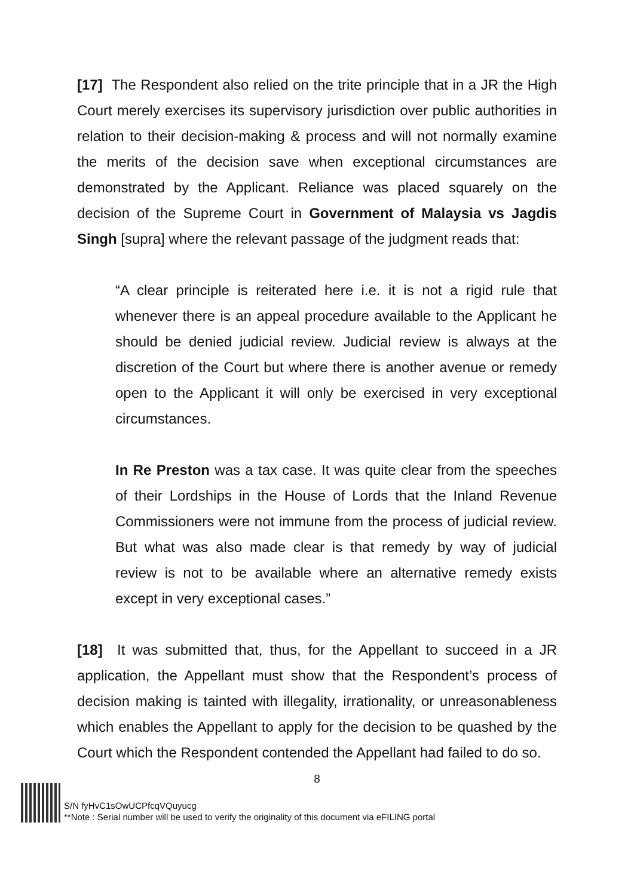[17] The Respondent also relied on the trite principle that in a JR the High Court merely exercises its supervisory jurisdiction over public authorities in relation to their decision-making & process and will not normally examine the merits of the decision save when exceptional circumstances are demonstrated by the Applicant. Reliance was placed squarely on the decision of the Supreme Court in Government of Malaysia vs Jagdis Singh [supra] where the relevant passage of the judgment reads that:
“A clear principle is reiterated here i.e. it is not a rigid rule that whenever there is an appeal procedure available to the Applicant he should be denied judicial review. Judicial review is always at the discretion of the Court but where there is another avenue or remedy open to the Applicant it will only be exercised in very exceptional circumstances.
In Re Preston was a tax case. It was quite clear from the speeches of their Lordships in the House of Lords that the Inland Revenue Commissioners were not immune from the process of judicial review. But what was also made clear is that remedy by way of judicial review is not to be available where an alternative remedy exists except in very exceptional cases.”
[18] It was submitted that, thus, for the Appellant to succeed in a JR application, the Appellant must show that the Respondent’s process of decision making is tainted with illegality, irrationality, or unreasonableness which enables the Appellant to apply for the decision to be quashed by the Court which the Respondent contended the Appellant had failed to do so.
8
S/N fyHvC1sOwUCPfcqVQuyucg
**Note : Serial number will be used to verify the originality of this document via eFILING portal